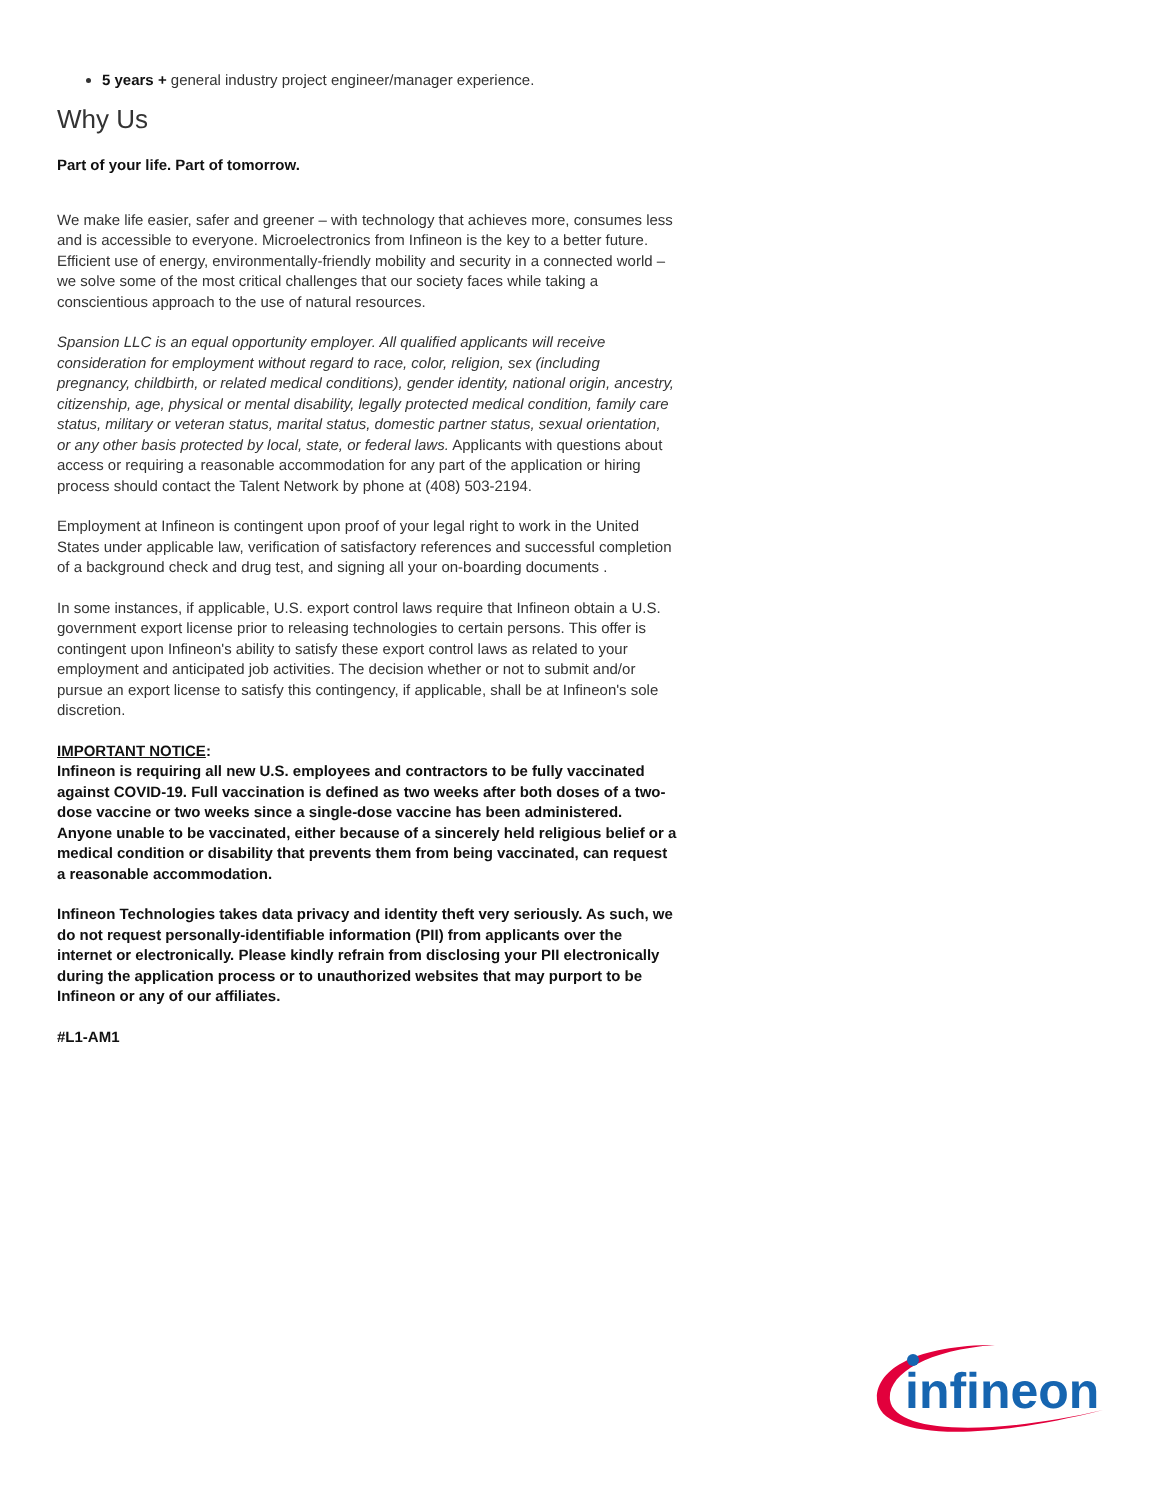5 years + general industry project engineer/manager experience.
Why Us
Part of your life. Part of tomorrow.
We make life easier, safer and greener – with technology that achieves more, consumes less and is accessible to everyone. Microelectronics from Infineon is the key to a better future. Efficient use of energy, environmentally-friendly mobility and security in a connected world – we solve some of the most critical challenges that our society faces while taking a conscientious approach to the use of natural resources.
Spansion LLC is an equal opportunity employer. All qualified applicants will receive consideration for employment without regard to race, color, religion, sex (including pregnancy, childbirth, or related medical conditions), gender identity, national origin, ancestry, citizenship, age, physical or mental disability, legally protected medical condition, family care status, military or veteran status, marital status, domestic partner status, sexual orientation, or any other basis protected by local, state, or federal laws. Applicants with questions about access or requiring a reasonable accommodation for any part of the application or hiring process should contact the Talent Network by phone at (408) 503-2194.
Employment at Infineon is contingent upon proof of your legal right to work in the United States under applicable law, verification of satisfactory references and successful completion of a background check and drug test, and signing all your on-boarding documents .
In some instances, if applicable, U.S. export control laws require that Infineon obtain a U.S. government export license prior to releasing technologies to certain persons. This offer is contingent upon Infineon's ability to satisfy these export control laws as related to your employment and anticipated job activities. The decision whether or not to submit and/or pursue an export license to satisfy this contingency, if applicable, shall be at Infineon's sole discretion.
IMPORTANT NOTICE:
Infineon is requiring all new U.S. employees and contractors to be fully vaccinated against COVID-19. Full vaccination is defined as two weeks after both doses of a two-dose vaccine or two weeks since a single-dose vaccine has been administered. Anyone unable to be vaccinated, either because of a sincerely held religious belief or a medical condition or disability that prevents them from being vaccinated, can request a reasonable accommodation.
Infineon Technologies takes data privacy and identity theft very seriously. As such, we do not request personally-identifiable information (PII) from applicants over the internet or electronically. Please kindly refrain from disclosing your PII electronically during the application process or to unauthorized websites that may purport to be Infineon or any of our affiliates.
#L1-AM1
infineon